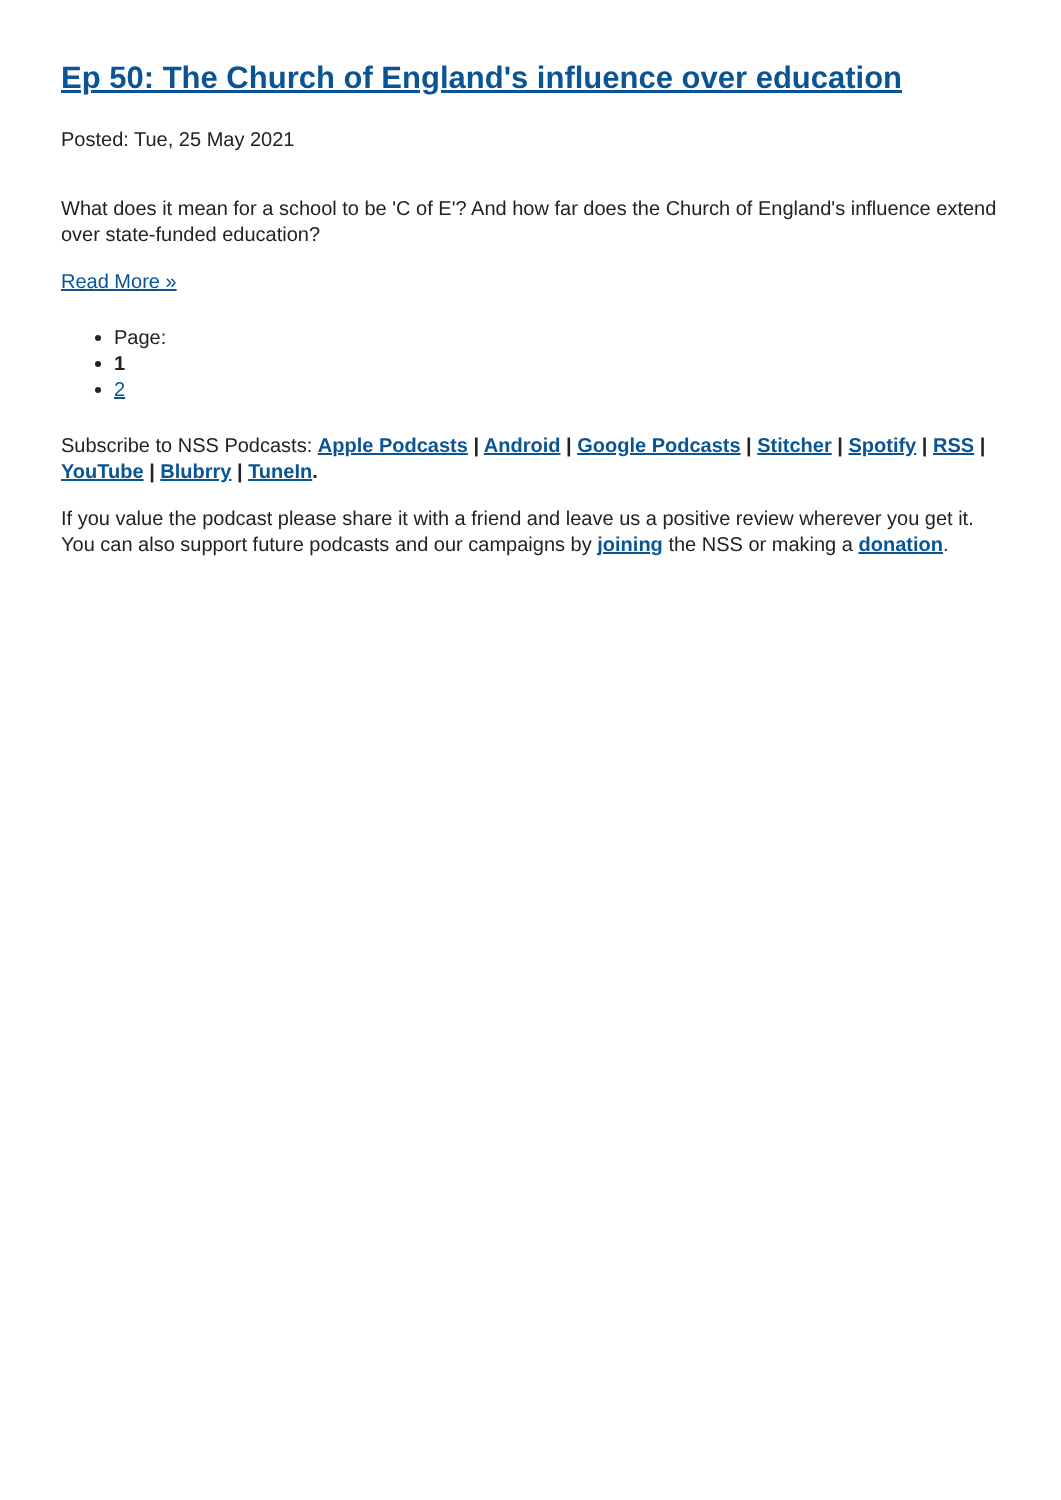Ep 50: The Church of England's influence over education
Posted: Tue, 25 May 2021
What does it mean for a school to be 'C of E'? And how far does the Church of England's influence extend over state-funded education?
Read More »
Page:
1
2
Subscribe to NSS Podcasts: Apple Podcasts | Android | Google Podcasts | Stitcher | Spotify | RSS | YouTube | Blubrry | TuneIn.
If you value the podcast please share it with a friend and leave us a positive review wherever you get it. You can also support future podcasts and our campaigns by joining the NSS or making a donation.